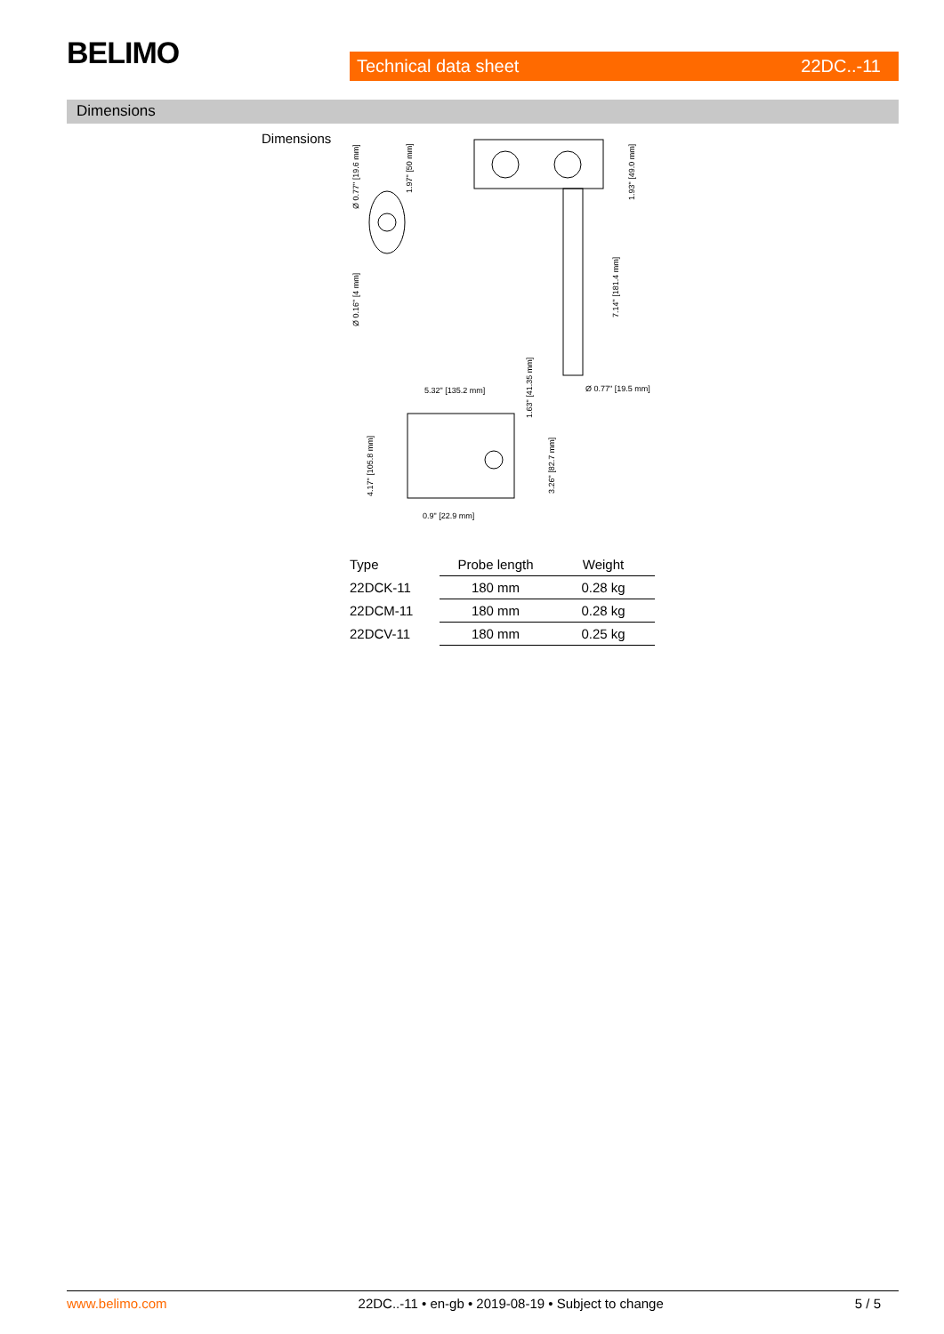BELIMO Technical data sheet 22DC..-11
Dimensions
Dimensions
5.32" [135.2 mm]
Ø 0.77" [19.5 mm]
0.9" [22.9 mm]
Ø 0.77" [19.6 mm]
Ø 0.16" [4 mm]
1.97" [50 mm]
1.93" [49.0 mm]
7.14" [181.4 mm]
1.63" [41.35 mm]
3.26" [82.7 mm]
4.17" [105.8 mm]
| Type | Probe length | Weight |
| --- | --- | --- |
| 22DCK-11 | 180 mm | 0.28 kg |
| 22DCM-11 | 180 mm | 0.28 kg |
| 22DCV-11 | 180 mm | 0.25 kg |
www.belimo.com 22DC..-11 • en-gb • 2019-08-19 • Subject to change 5 / 5